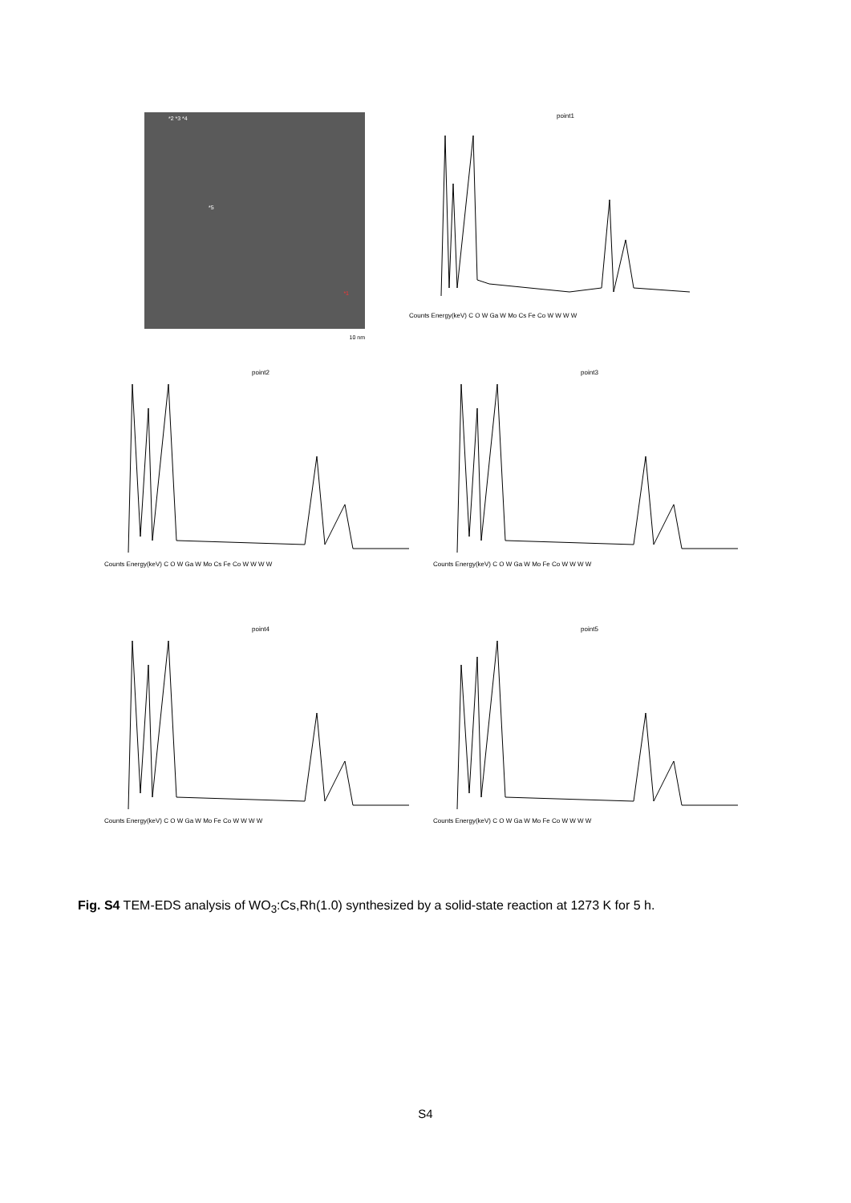*2 *3 *4
*5
*1
10 nm
point1
Counts Energy(keV) C O W Ga W Mo Cs Fe Co W W W W
point2
Counts Energy(keV) C O W Ga W Mo Cs Fe Co W W W W
point3
Counts Energy(keV) C O W Ga W Mo Fe Co W W W W
point4
Counts Energy(keV) C O W Ga W Mo Fe Co W W W W
point5
Counts Energy(keV) C O W Ga W Mo Fe Co W W W W
Fig. S4 TEM-EDS analysis of WO<sub>3</sub>:Cs,Rh(1.0) synthesized by a solid-state reaction at 1273 K for 5 h.
S4